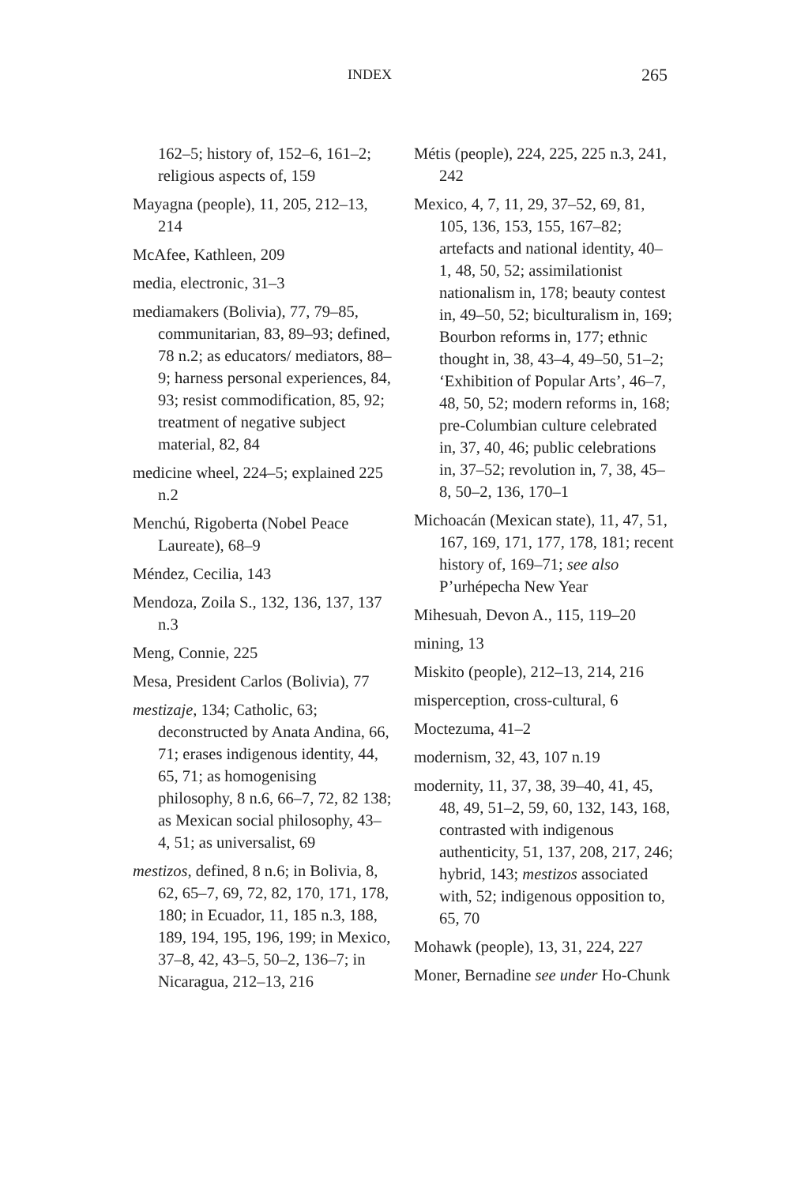INDEX 265
162–5; history of, 152–6, 161–2; religious aspects of, 159
Mayagna (people), 11, 205, 212–13, 214
McAfee, Kathleen, 209
media, electronic, 31–3
mediamakers (Bolivia), 77, 79–85, communitarian, 83, 89–93; defined, 78 n.2; as educators/ mediators, 88–9; harness personal experiences, 84, 93; resist commodification, 85, 92; treatment of negative subject material, 82, 84
medicine wheel, 224–5; explained 225 n.2
Menchú, Rigoberta (Nobel Peace Laureate), 68–9
Méndez, Cecilia, 143
Mendoza, Zoila S., 132, 136, 137, 137 n.3
Meng, Connie, 225
Mesa, President Carlos (Bolivia), 77
mestizaje, 134; Catholic, 63; deconstructed by Anata Andina, 66, 71; erases indigenous identity, 44, 65, 71; as homogenising philosophy, 8 n.6, 66–7, 72, 82 138; as Mexican social philosophy, 43–4, 51; as universalist, 69
mestizos, defined, 8 n.6; in Bolivia, 8, 62, 65–7, 69, 72, 82, 170, 171, 178, 180; in Ecuador, 11, 185 n.3, 188, 189, 194, 195, 196, 199; in Mexico, 37–8, 42, 43–5, 50–2, 136–7; in Nicaragua, 212–13, 216
Métis (people), 224, 225, 225 n.3, 241, 242
Mexico, 4, 7, 11, 29, 37–52, 69, 81, 105, 136, 153, 155, 167–82; artefacts and national identity, 40–1, 48, 50, 52; assimilationist nationalism in, 178; beauty contest in, 49–50, 52; biculturalism in, 169; Bourbon reforms in, 177; ethnic thought in, 38, 43–4, 49–50, 51–2; ‘Exhibition of Popular Arts’, 46–7, 48, 50, 52; modern reforms in, 168; pre-Columbian culture celebrated in, 37, 40, 46; public celebrations in, 37–52; revolution in, 7, 38, 45–8, 50–2, 136, 170–1
Michoacán (Mexican state), 11, 47, 51, 167, 169, 171, 177, 178, 181; recent history of, 169–71; see also P’urhépecha New Year
Mihesuah, Devon A., 115, 119–20
mining, 13
Miskito (people), 212–13, 214, 216
misperception, cross-cultural, 6
Moctezuma, 41–2
modernism, 32, 43, 107 n.19
modernity, 11, 37, 38, 39–40, 41, 45, 48, 49, 51–2, 59, 60, 132, 143, 168, contrasted with indigenous authenticity, 51, 137, 208, 217, 246; hybrid, 143; mestizos associated with, 52; indigenous opposition to, 65, 70
Mohawk (people), 13, 31, 224, 227
Moner, Bernadine see under Ho-Chunk